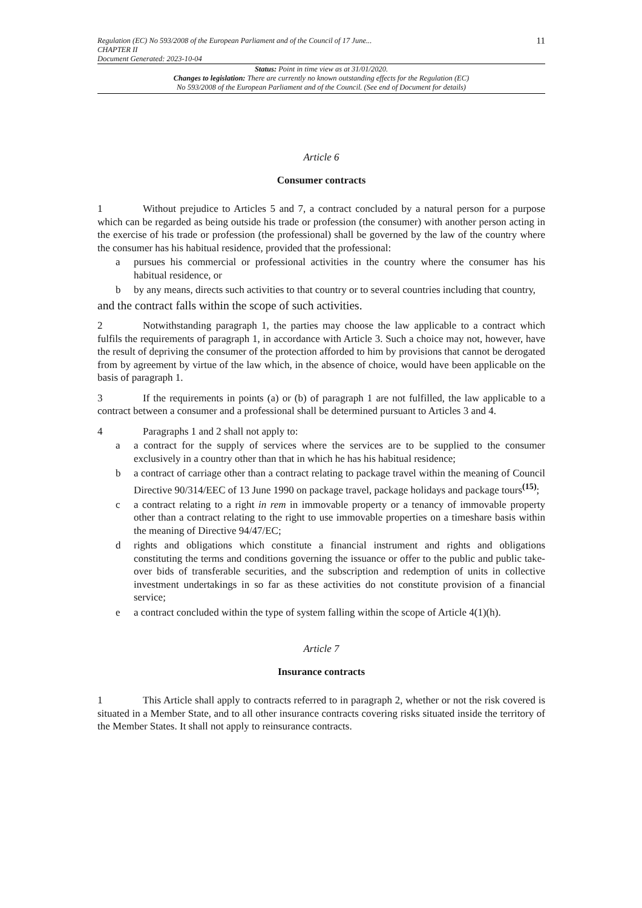Regulation (EC) No 593/2008 of the European Parliament and of the Council of 17 June...
CHAPTER II
Document Generated: 2023-10-04
11
Status: Point in time view as at 31/01/2020.
Changes to legislation: There are currently no known outstanding effects for the Regulation (EC)
No 593/2008 of the European Parliament and of the Council. (See end of Document for details)
Article 6
Consumer contracts
1 Without prejudice to Articles 5 and 7, a contract concluded by a natural person for a purpose which can be regarded as being outside his trade or profession (the consumer) with another person acting in the exercise of his trade or profession (the professional) shall be governed by the law of the country where the consumer has his habitual residence, provided that the professional:
a pursues his commercial or professional activities in the country where the consumer has his habitual residence, or
b by any means, directs such activities to that country or to several countries including that country,
and the contract falls within the scope of such activities.
2 Notwithstanding paragraph 1, the parties may choose the law applicable to a contract which fulfils the requirements of paragraph 1, in accordance with Article 3. Such a choice may not, however, have the result of depriving the consumer of the protection afforded to him by provisions that cannot be derogated from by agreement by virtue of the law which, in the absence of choice, would have been applicable on the basis of paragraph 1.
3 If the requirements in points (a) or (b) of paragraph 1 are not fulfilled, the law applicable to a contract between a consumer and a professional shall be determined pursuant to Articles 3 and 4.
4 Paragraphs 1 and 2 shall not apply to:
a a contract for the supply of services where the services are to be supplied to the consumer exclusively in a country other than that in which he has his habitual residence;
b a contract of carriage other than a contract relating to package travel within the meaning of Council Directive 90/314/EEC of 13 June 1990 on package travel, package holidays and package tours<sup>(15)</sup>;
c a contract relating to a right in rem in immovable property or a tenancy of immovable property other than a contract relating to the right to use immovable properties on a timeshare basis within the meaning of Directive 94/47/EC;
d rights and obligations which constitute a financial instrument and rights and obligations constituting the terms and conditions governing the issuance or offer to the public and public take-over bids of transferable securities, and the subscription and redemption of units in collective investment undertakings in so far as these activities do not constitute provision of a financial service;
e a contract concluded within the type of system falling within the scope of Article 4(1)(h).
Article 7
Insurance contracts
1 This Article shall apply to contracts referred to in paragraph 2, whether or not the risk covered is situated in a Member State, and to all other insurance contracts covering risks situated inside the territory of the Member States. It shall not apply to reinsurance contracts.